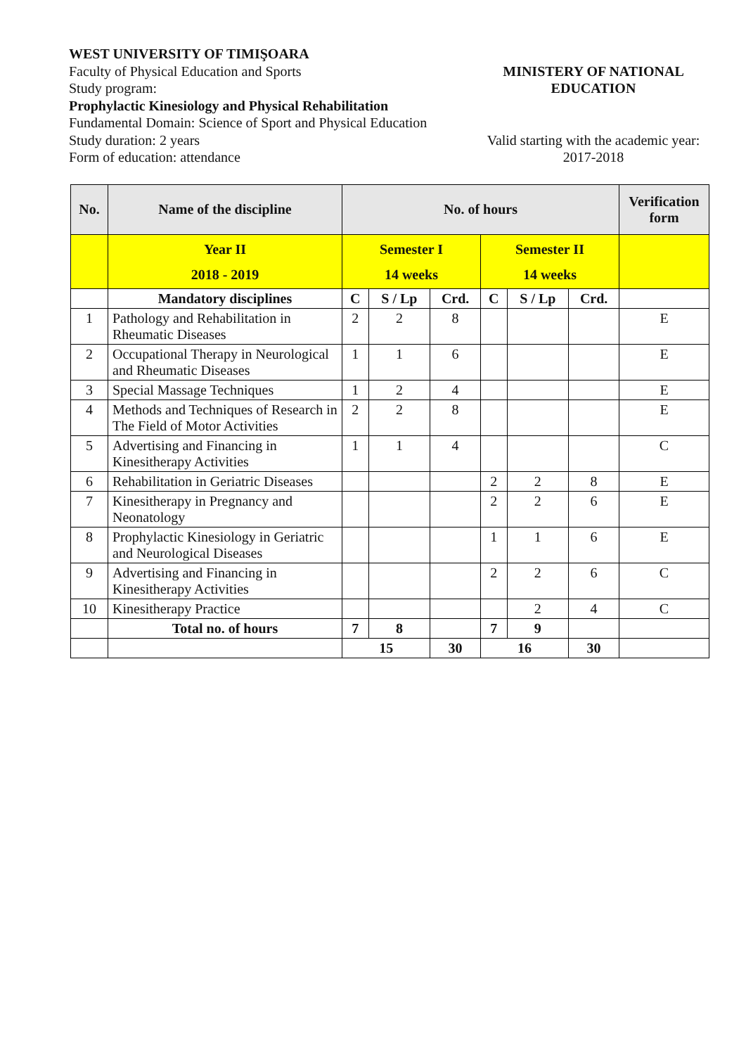WEST UNIVERSITY OF TIMIŞOARA
Faculty of Physical Education and Sports
Study program:
Prophylactic Kinesiology and Physical Rehabilitation
Fundamental Domain: Science of Sport and Physical Education
Study duration: 2 years
Form of education: attendance
MINISTERY OF NATIONAL EDUCATION
Valid starting with the academic year:
2017-2018
| No. | Name of the discipline | No. of hours | | | | | | Verification form |
| --- | --- | --- | --- | --- | --- | --- | --- | --- |
| | Year II 2018 - 2019 | Semester I 14 weeks | | | Semester II 14 weeks | | | |
| | Mandatory disciplines | C | S / Lp | Crd. | C | S / Lp | Crd. | |
| 1 | Pathology and Rehabilitation in Rheumatic Diseases | 2 | 2 | 8 | | | | E |
| 2 | Occupational Therapy in Neurological and Rheumatic Diseases | 1 | 1 | 6 | | | | E |
| 3 | Special Massage Techniques | 1 | 2 | 4 | | | | E |
| 4 | Methods and Techniques of Research in The Field of Motor Activities | 2 | 2 | 8 | | | | E |
| 5 | Advertising and Financing in Kinesitherapy Activities | 1 | 1 | 4 | | | | C |
| 6 | Rehabilitation in Geriatric Diseases | | | | 2 | 2 | 8 | E |
| 7 | Kinesitherapy in Pregnancy and Neonatology | | | | 2 | 2 | 6 | E |
| 8 | Prophylactic Kinesiology in Geriatric and Neurological Diseases | | | | 1 | 1 | 6 | E |
| 9 | Advertising and Financing in Kinesitherapy Activities | | | | 2 | 2 | 6 | C |
| 10 | Kinesitherapy Practice | | | | | 2 | 4 | C |
| | Total no. of hours | 7 | 8 | | 7 | 9 | | |
| | | 15 | | 30 | 16 | | 30 | |